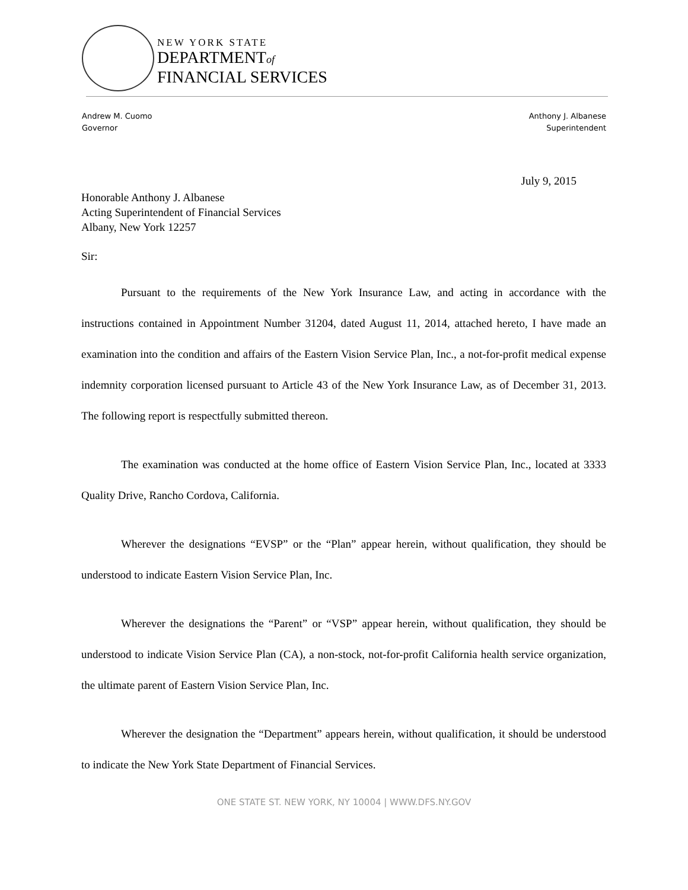NEW YORK STATE
DEPARTMENTof
FINANCIAL SERVICES
Andrew M. Cuomo
Governor
Anthony J. Albanese
Superintendent
July 9, 2015
Honorable Anthony J. Albanese
Acting Superintendent of Financial Services
Albany, New York 12257
Sir:
Pursuant to the requirements of the New York Insurance Law, and acting in accordance with the instructions contained in Appointment Number 31204, dated August 11, 2014, attached hereto, I have made an examination into the condition and affairs of the Eastern Vision Service Plan, Inc., a not-for-profit medical expense indemnity corporation licensed pursuant to Article 43 of the New York Insurance Law, as of December 31, 2013. The following report is respectfully submitted thereon.
The examination was conducted at the home office of Eastern Vision Service Plan, Inc., located at 3333 Quality Drive, Rancho Cordova, California.
Wherever the designations “EVSP” or the “Plan” appear herein, without qualification, they should be understood to indicate Eastern Vision Service Plan, Inc.
Wherever the designations the “Parent” or “VSP” appear herein, without qualification, they should be understood to indicate Vision Service Plan (CA), a non-stock, not-for-profit California health service organization, the ultimate parent of Eastern Vision Service Plan, Inc.
Wherever the designation the “Department” appears herein, without qualification, it should be understood to indicate the New York State Department of Financial Services.
ONE STATE ST. NEW YORK, NY 10004 | WWW.DFS.NY.GOV